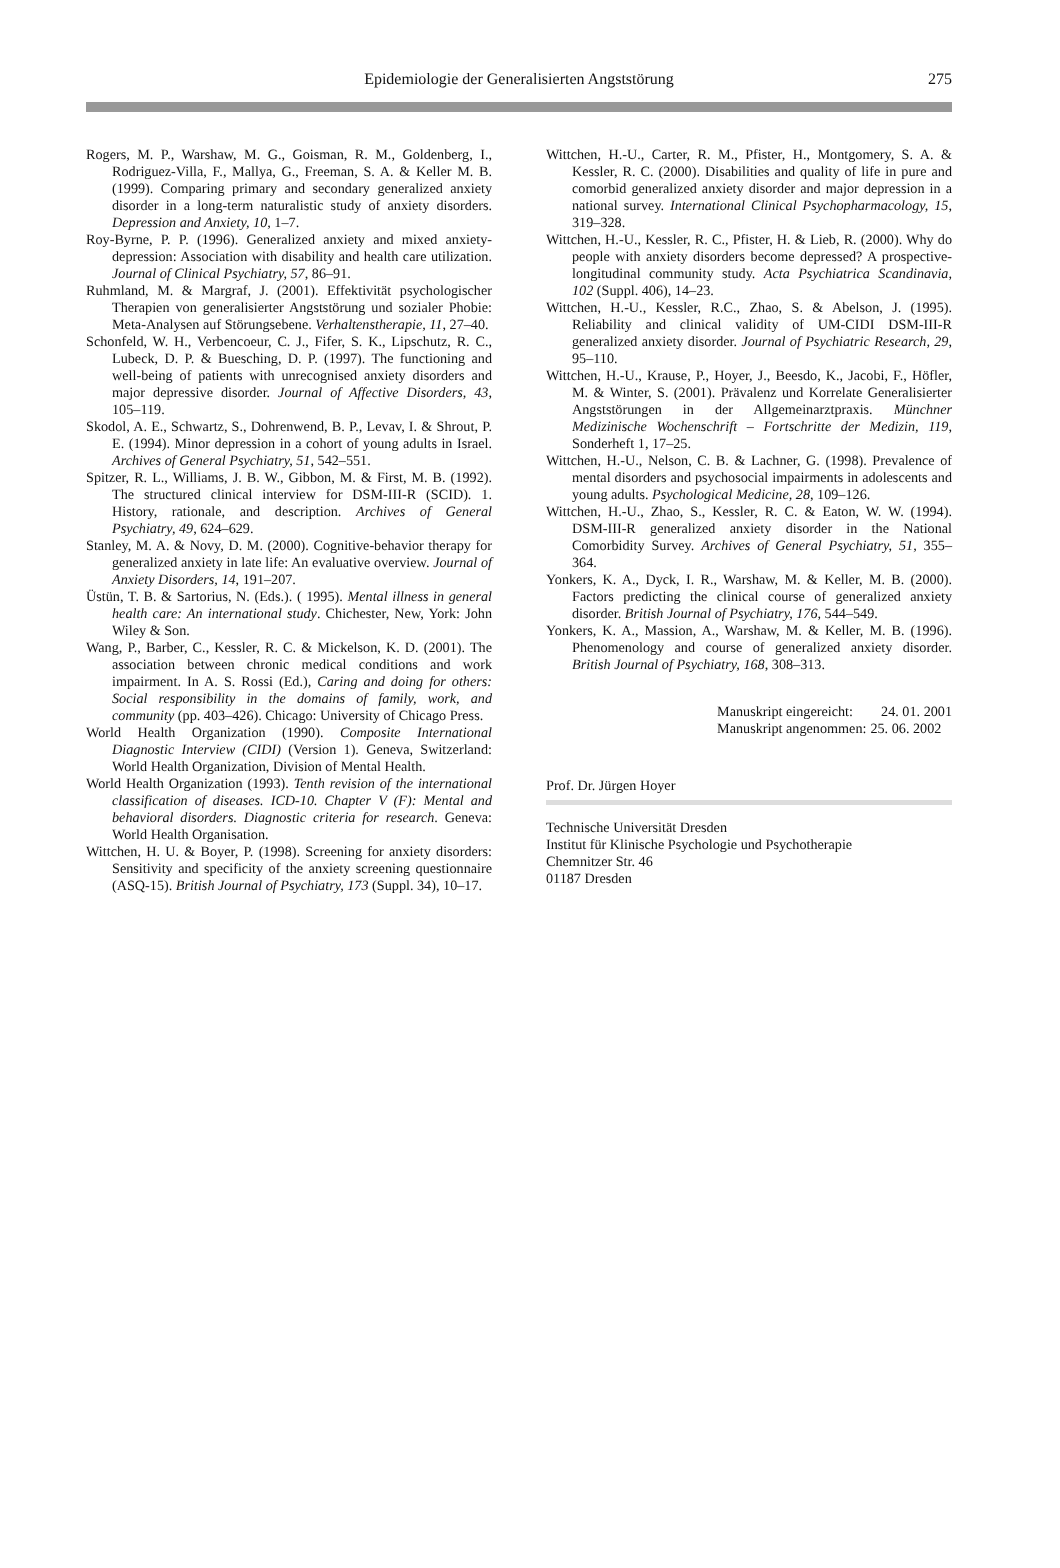Epidemiologie der Generalisierten Angststörung
275
Rogers, M. P., Warshaw, M. G., Goisman, R. M., Goldenberg, I., Rodriguez-Villa, F., Mallya, G., Freeman, S. A. & Keller M. B. (1999). Comparing primary and secondary generalized anxiety disorder in a long-term naturalistic study of anxiety disorders. Depression and Anxiety, 10, 1–7.
Roy-Byrne, P. P. (1996). Generalized anxiety and mixed anxiety-depression: Association with disability and health care utilization. Journal of Clinical Psychiatry, 57, 86–91.
Ruhmland, M. & Margraf, J. (2001). Effektivität psychologischer Therapien von generalisierter Angststörung und sozialer Phobie: Meta-Analysen auf Störungsebene. Verhaltenstherapie, 11, 27–40.
Schonfeld, W. H., Verbencoeur, C. J., Fifer, S. K., Lipschutz, R. C., Lubeck, D. P. & Buesching, D. P. (1997). The functioning and well-being of patients with unrecognised anxiety disorders and major depressive disorder. Journal of Affective Disorders, 43, 105–119.
Skodol, A. E., Schwartz, S., Dohrenwend, B. P., Levav, I. & Shrout, P. E. (1994). Minor depression in a cohort of young adults in Israel. Archives of General Psychiatry, 51, 542–551.
Spitzer, R. L., Williams, J. B. W., Gibbon, M. & First, M. B. (1992). The structured clinical interview for DSM-III-R (SCID). 1. History, rationale, and description. Archives of General Psychiatry, 49, 624–629.
Stanley, M. A. & Novy, D. M. (2000). Cognitive-behavior therapy for generalized anxiety in late life: An evaluative overview. Journal of Anxiety Disorders, 14, 191–207.
Üstün, T. B. & Sartorius, N. (Eds.). ( 1995). Mental illness in general health care: An international study. Chichester, New, York: John Wiley & Son.
Wang, P., Barber, C., Kessler, R. C. & Mickelson, K. D. (2001). The association between chronic medical conditions and work impairment. In A. S. Rossi (Ed.), Caring and doing for others: Social responsibility in the domains of family, work, and community (pp. 403–426). Chicago: University of Chicago Press.
World Health Organization (1990). Composite International Diagnostic Interview (CIDI) (Version 1). Geneva, Switzerland: World Health Organization, Division of Mental Health.
World Health Organization (1993). Tenth revision of the international classification of diseases. ICD-10. Chapter V (F): Mental and behavioral disorders. Diagnostic criteria for research. Geneva: World Health Organisation.
Wittchen, H. U. & Boyer, P. (1998). Screening for anxiety disorders: Sensitivity and specificity of the anxiety screening questionnaire (ASQ-15). British Journal of Psychiatry, 173 (Suppl. 34), 10–17.
Wittchen, H.-U., Carter, R. M., Pfister, H., Montgomery, S. A. & Kessler, R. C. (2000). Disabilities and quality of life in pure and comorbid generalized anxiety disorder and major depression in a national survey. International Clinical Psychopharmacology, 15, 319–328.
Wittchen, H.-U., Kessler, R. C., Pfister, H. & Lieb, R. (2000). Why do people with anxiety disorders become depressed? A prospective-longitudinal community study. Acta Psychiatrica Scandinavia, 102 (Suppl. 406), 14–23.
Wittchen, H.-U., Kessler, R.C., Zhao, S. & Abelson, J. (1995). Reliability and clinical validity of UM-CIDI DSM-III-R generalized anxiety disorder. Journal of Psychiatric Research, 29, 95–110.
Wittchen, H.-U., Krause, P., Hoyer, J., Beesdo, K., Jacobi, F., Höfler, M. & Winter, S. (2001). Prävalenz und Korrelate Generalisierter Angststörungen in der Allgemeinarztpraxis. Münchner Medizinische Wochenschrift – Fortschritte der Medizin, 119, Sonderheft 1, 17–25.
Wittchen, H.-U., Nelson, C. B. & Lachner, G. (1998). Prevalence of mental disorders and psychosocial impairments in adolescents and young adults. Psychological Medicine, 28, 109–126.
Wittchen, H.-U., Zhao, S., Kessler, R. C. & Eaton, W. W. (1994). DSM-III-R generalized anxiety disorder in the National Comorbidity Survey. Archives of General Psychiatry, 51, 355–364.
Yonkers, K. A., Dyck, I. R., Warshaw, M. & Keller, M. B. (2000). Factors predicting the clinical course of generalized anxiety disorder. British Journal of Psychiatry, 176, 544–549.
Yonkers, K. A., Massion, A., Warshaw, M. & Keller, M. B. (1996). Phenomenology and course of generalized anxiety disorder. British Journal of Psychiatry, 168, 308–313.
| Manuskript eingereicht: | 24. 01. 2001 |
| Manuskript angenommen: | 25. 06. 2002 |
Prof. Dr. Jürgen Hoyer
Technische Universität Dresden
Institut für Klinische Psychologie und Psychotherapie
Chemnitzer Str. 46
01187 Dresden